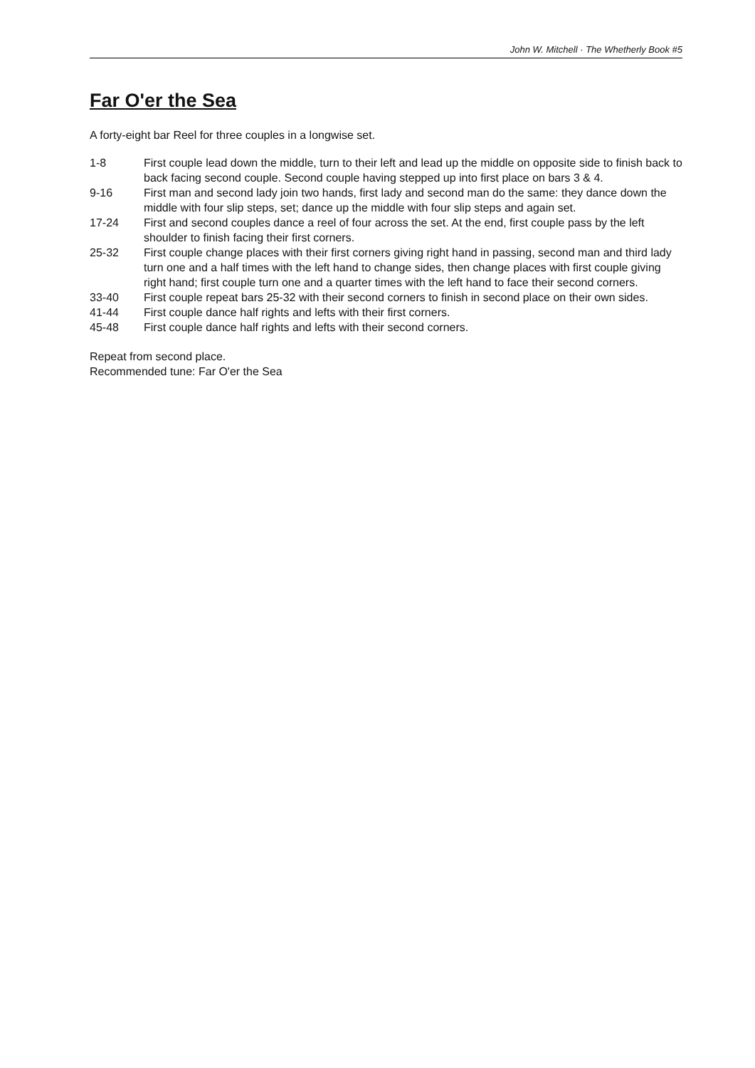John W. Mitchell · The Whetherly Book #5
Far O'er the Sea
A forty-eight bar Reel for three couples in a longwise set.
1-8 First couple lead down the middle, turn to their left and lead up the middle on opposite side to finish back to back facing second couple. Second couple having stepped up into first place on bars 3 & 4.
9-16 First man and second lady join two hands, first lady and second man do the same: they dance down the middle with four slip steps, set; dance up the middle with four slip steps and again set.
17-24 First and second couples dance a reel of four across the set. At the end, first couple pass by the left shoulder to finish facing their first corners.
25-32 First couple change places with their first corners giving right hand in passing, second man and third lady turn one and a half times with the left hand to change sides, then change places with first couple giving right hand; first couple turn one and a quarter times with the left hand to face their second corners.
33-40 First couple repeat bars 25-32 with their second corners to finish in second place on their own sides.
41-44 First couple dance half rights and lefts with their first corners.
45-48 First couple dance half rights and lefts with their second corners.
Repeat from second place.
Recommended tune: Far O'er the Sea